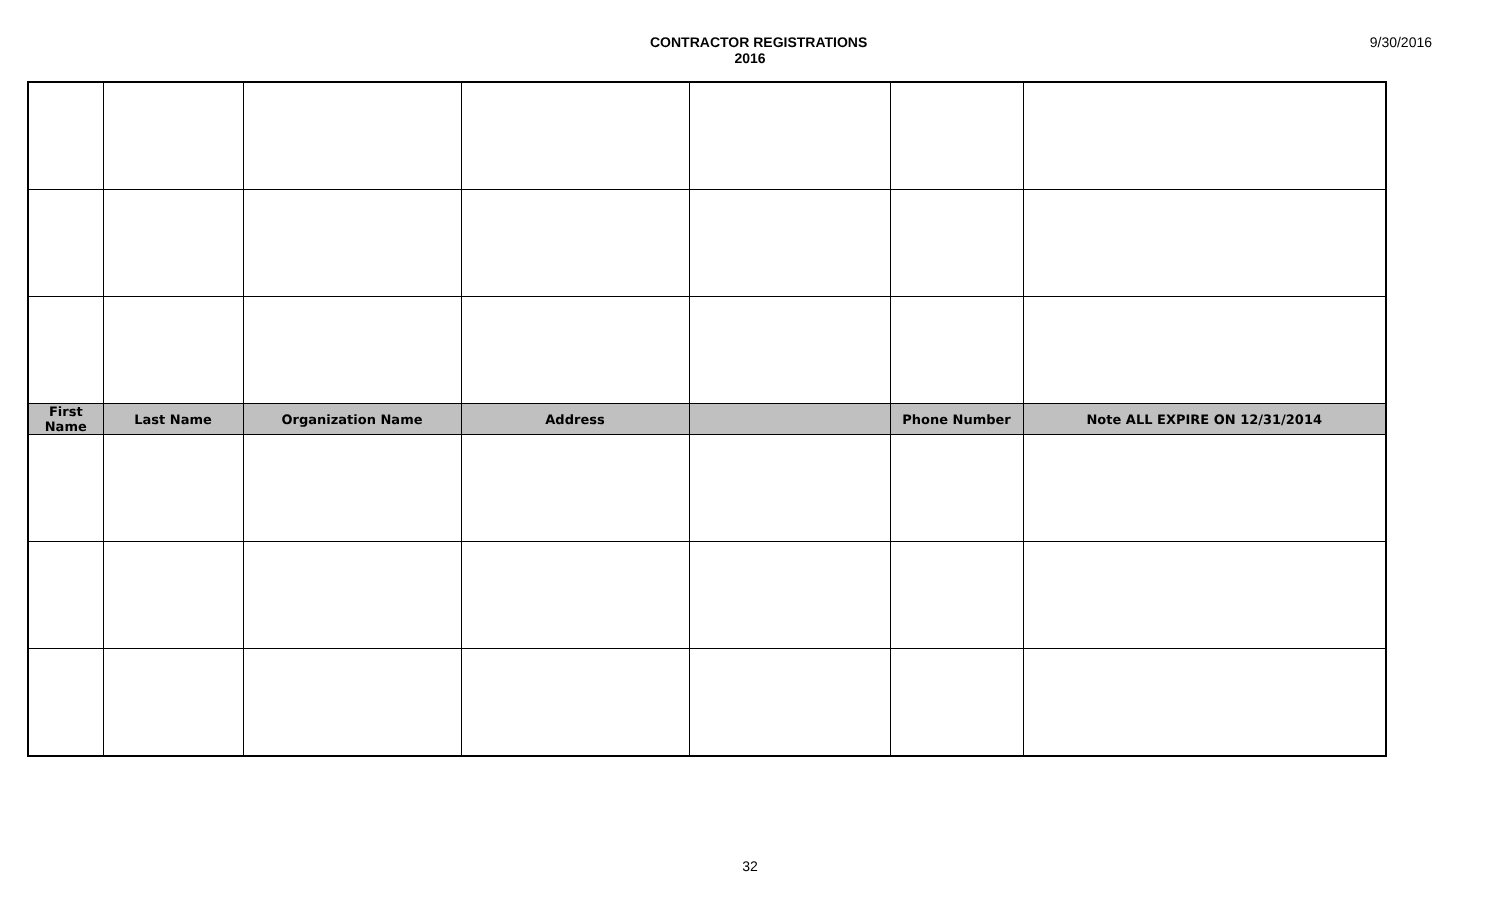CONTRACTOR REGISTRATIONS
2016
9/30/2016
| First Name | Last Name | Organization Name | Address | | Phone Number | Note ALL EXPIRE ON 12/31/2014 |
| --- | --- | --- | --- | --- | --- | --- |
32